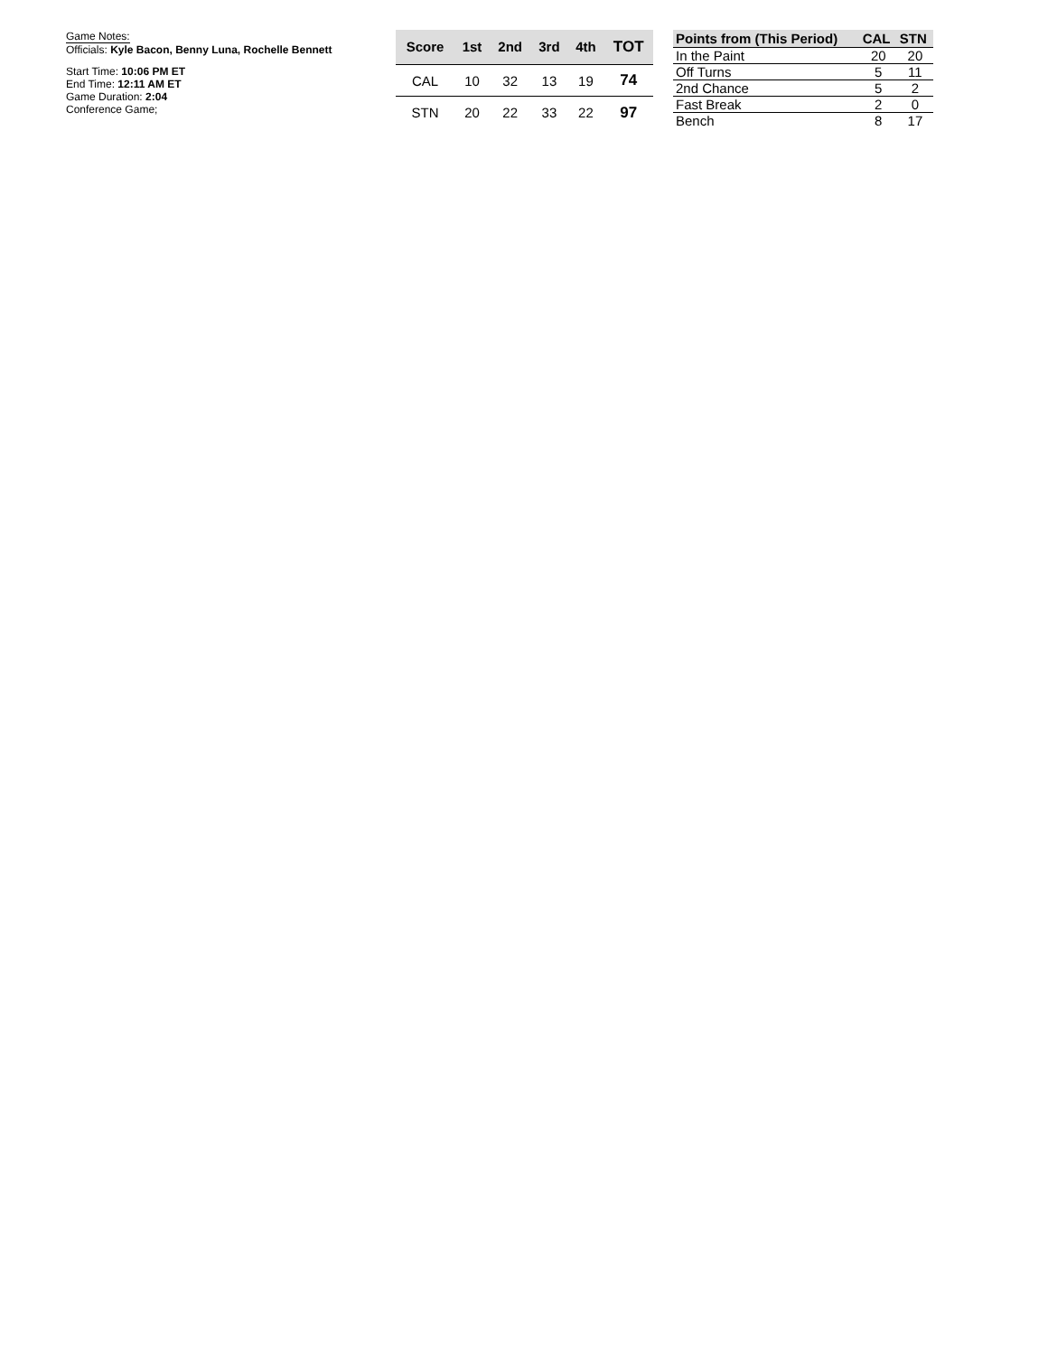Game Notes:
Officials: Kyle Bacon, Benny Luna, Rochelle Bennett
Start Time: 10:06 PM ET
End Time: 12:11 AM ET
Game Duration: 2:04
Conference Game;
| Score | 1st | 2nd | 3rd | 4th | TOT |
| --- | --- | --- | --- | --- | --- |
| CAL | 10 | 32 | 13 | 19 | 74 |
| STN | 20 | 22 | 33 | 22 | 97 |
| Points from (This Period) | CAL | STN |
| --- | --- | --- |
| In the Paint | 20 | 20 |
| Off Turns | 5 | 11 |
| 2nd Chance | 5 | 2 |
| Fast Break | 2 | 0 |
| Bench | 8 | 17 |